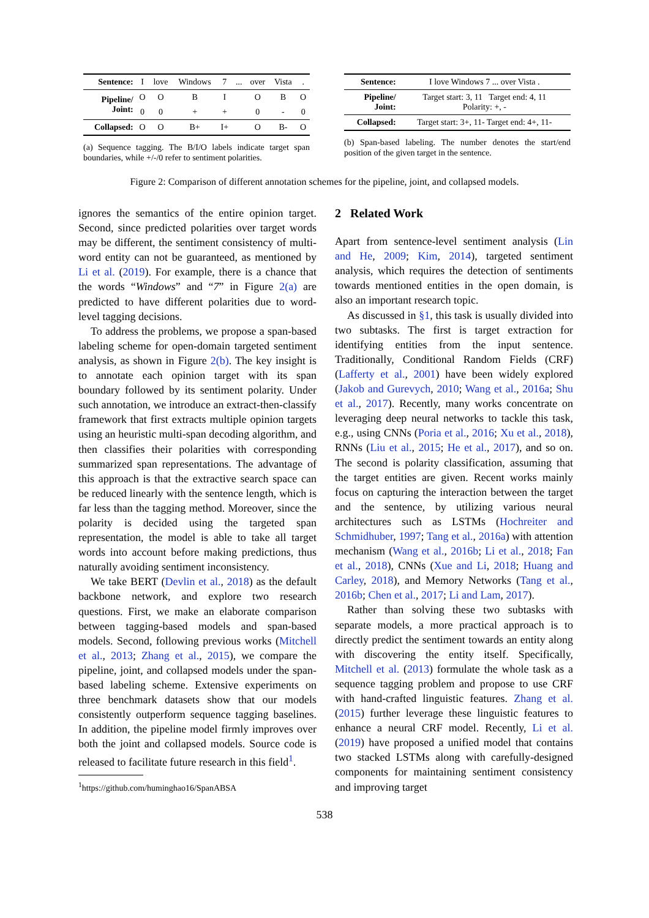| Sentence: | I | love | Windows | 7 | ... | over | Vista | . |
| Pipeline/ Joint: | O | O | B | I | | O | B | O |
| | 0 | 0 | + | + | | 0 | - | 0 |
| Collapsed: | O | O | B+ | I+ | | O | B- | O |
(a) Sequence tagging. The B/I/O labels indicate target span boundaries, while +/-/0 refer to sentiment polarities.
| Sentence: | I love Windows 7 ... over Vista . |
| Pipeline/ Joint: | Target start: 3, 11 Target end: 4, 11 Polarity: +, - |
| Collapsed: | Target start: 3+, 11- Target end: 4+, 11- |
(b) Span-based labeling. The number denotes the start/end position of the given target in the sentence.
Figure 2: Comparison of different annotation schemes for the pipeline, joint, and collapsed models.
ignores the semantics of the entire opinion target. Second, since predicted polarities over target words may be different, the sentiment consistency of multi-word entity can not be guaranteed, as mentioned by Li et al. (2019). For example, there is a chance that the words “Windows” and “7” in Figure 2(a) are predicted to have different polarities due to word-level tagging decisions.
To address the problems, we propose a span-based labeling scheme for open-domain targeted sentiment analysis, as shown in Figure 2(b). The key insight is to annotate each opinion target with its span boundary followed by its sentiment polarity. Under such annotation, we introduce an extract-then-classify framework that first extracts multiple opinion targets using an heuristic multi-span decoding algorithm, and then classifies their polarities with corresponding summarized span representations. The advantage of this approach is that the extractive search space can be reduced linearly with the sentence length, which is far less than the tagging method. Moreover, since the polarity is decided using the targeted span representation, the model is able to take all target words into account before making predictions, thus naturally avoiding sentiment inconsistency.
We take BERT (Devlin et al., 2018) as the default backbone network, and explore two research questions. First, we make an elaborate comparison between tagging-based models and span-based models. Second, following previous works (Mitchell et al., 2013; Zhang et al., 2015), we compare the pipeline, joint, and collapsed models under the span-based labeling scheme. Extensive experiments on three benchmark datasets show that our models consistently outperform sequence tagging baselines. In addition, the pipeline model firmly improves over both the joint and collapsed models. Source code is released to facilitate future research in this field<sup>1</sup>.
<sup>1</sup> https://github.com/huminghao16/SpanABSA
2 Related Work
Apart from sentence-level sentiment analysis (Lin and He, 2009; Kim, 2014), targeted sentiment analysis, which requires the detection of sentiments towards mentioned entities in the open domain, is also an important research topic.
As discussed in §1, this task is usually divided into two subtasks. The first is target extraction for identifying entities from the input sentence. Traditionally, Conditional Random Fields (CRF) (Lafferty et al., 2001) have been widely explored (Jakob and Gurevych, 2010; Wang et al., 2016a; Shu et al., 2017). Recently, many works concentrate on leveraging deep neural networks to tackle this task, e.g., using CNNs (Poria et al., 2016; Xu et al., 2018), RNNs (Liu et al., 2015; He et al., 2017), and so on. The second is polarity classification, assuming that the target entities are given. Recent works mainly focus on capturing the interaction between the target and the sentence, by utilizing various neural architectures such as LSTMs (Hochreiter and Schmidhuber, 1997; Tang et al., 2016a) with attention mechanism (Wang et al., 2016b; Li et al., 2018; Fan et al., 2018), CNNs (Xue and Li, 2018; Huang and Carley, 2018), and Memory Networks (Tang et al., 2016b; Chen et al., 2017; Li and Lam, 2017).
Rather than solving these two subtasks with separate models, a more practical approach is to directly predict the sentiment towards an entity along with discovering the entity itself. Specifically, Mitchell et al. (2013) formulate the whole task as a sequence tagging problem and propose to use CRF with hand-crafted linguistic features. Zhang et al. (2015) further leverage these linguistic features to enhance a neural CRF model. Recently, Li et al. (2019) have proposed a unified model that contains two stacked LSTMs along with carefully-designed components for maintaining sentiment consistency and improving target
538